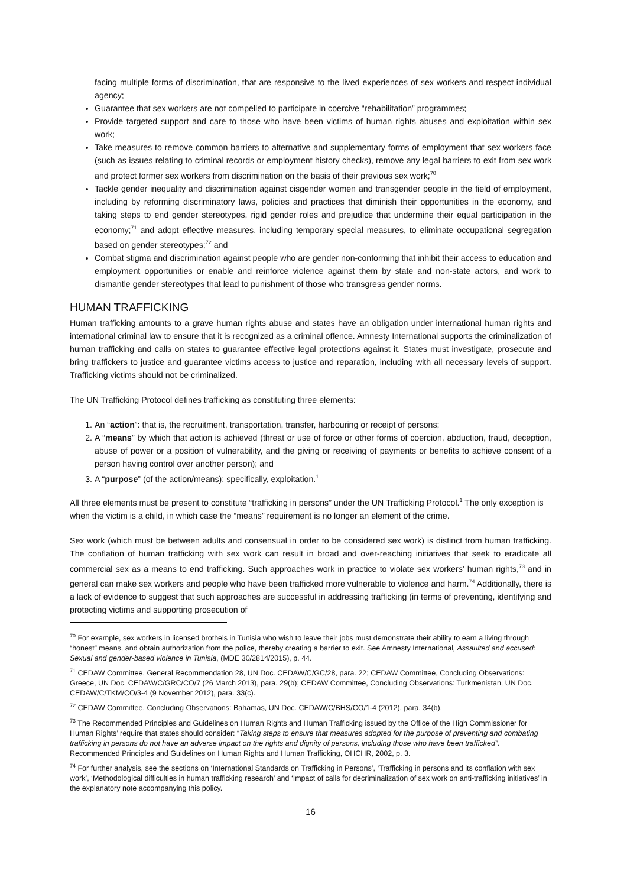facing multiple forms of discrimination, that are responsive to the lived experiences of sex workers and respect individual agency;
Guarantee that sex workers are not compelled to participate in coercive “rehabilitation” programmes;
Provide targeted support and care to those who have been victims of human rights abuses and exploitation within sex work;
Take measures to remove common barriers to alternative and supplementary forms of employment that sex workers face (such as issues relating to criminal records or employment history checks), remove any legal barriers to exit from sex work and protect former sex workers from discrimination on the basis of their previous sex work;<sup>70</sup>
Tackle gender inequality and discrimination against cisgender women and transgender people in the field of employment, including by reforming discriminatory laws, policies and practices that diminish their opportunities in the economy, and taking steps to end gender stereotypes, rigid gender roles and prejudice that undermine their equal participation in the economy;<sup>71</sup> and adopt effective measures, including temporary special measures, to eliminate occupational segregation based on gender stereotypes;<sup>72</sup> and
Combat stigma and discrimination against people who are gender non-conforming that inhibit their access to education and employment opportunities or enable and reinforce violence against them by state and non-state actors, and work to dismantle gender stereotypes that lead to punishment of those who transgress gender norms.
HUMAN TRAFFICKING
Human trafficking amounts to a grave human rights abuse and states have an obligation under international human rights and international criminal law to ensure that it is recognized as a criminal offence. Amnesty International supports the criminalization of human trafficking and calls on states to guarantee effective legal protections against it. States must investigate, prosecute and bring traffickers to justice and guarantee victims access to justice and reparation, including with all necessary levels of support. Trafficking victims should not be criminalized.
The UN Trafficking Protocol defines trafficking as constituting three elements:
1. An “action”: that is, the recruitment, transportation, transfer, harbouring or receipt of persons;
2. A “means” by which that action is achieved (threat or use of force or other forms of coercion, abduction, fraud, deception, abuse of power or a position of vulnerability, and the giving or receiving of payments or benefits to achieve consent of a person having control over another person); and
3. A “purpose” (of the action/means): specifically, exploitation.<sup>1</sup>
All three elements must be present to constitute “trafficking in persons” under the UN Trafficking Protocol.<sup>1</sup> The only exception is when the victim is a child, in which case the “means” requirement is no longer an element of the crime.
Sex work (which must be between adults and consensual in order to be considered sex work) is distinct from human trafficking. The conflation of human trafficking with sex work can result in broad and over-reaching initiatives that seek to eradicate all commercial sex as a means to end trafficking. Such approaches work in practice to violate sex workers’ human rights,<sup>73</sup> and in general can make sex workers and people who have been trafficked more vulnerable to violence and harm.<sup>74</sup> Additionally, there is a lack of evidence to suggest that such approaches are successful in addressing trafficking (in terms of preventing, identifying and protecting victims and supporting prosecution of
<sup>70</sup> For example, sex workers in licensed brothels in Tunisia who wish to leave their jobs must demonstrate their ability to earn a living through “honest” means, and obtain authorization from the police, thereby creating a barrier to exit. See Amnesty International, Assaulted and accused: Sexual and gender-based violence in Tunisia, (MDE 30/2814/2015), p. 44.
<sup>71</sup> CEDAW Committee, General Recommendation 28, UN Doc. CEDAW/C/GC/28, para. 22; CEDAW Committee, Concluding Observations: Greece, UN Doc. CEDAW/C/GRC/CO/7 (26 March 2013), para. 29(b); CEDAW Committee, Concluding Observations: Turkmenistan, UN Doc. CEDAW/C/TKM/CO/3-4 (9 November 2012), para. 33(c).
<sup>72</sup> CEDAW Committee, Concluding Observations: Bahamas, UN Doc. CEDAW/C/BHS/CO/1-4 (2012), para. 34(b).
<sup>73</sup> The Recommended Principles and Guidelines on Human Rights and Human Trafficking issued by the Office of the High Commissioner for Human Rights’ require that states should consider: “Taking steps to ensure that measures adopted for the purpose of preventing and combating trafficking in persons do not have an adverse impact on the rights and dignity of persons, including those who have been trafficked”. Recommended Principles and Guidelines on Human Rights and Human Trafficking, OHCHR, 2002, p. 3.
<sup>74</sup> For further analysis, see the sections on ‘International Standards on Trafficking in Persons’, ‘Trafficking in persons and its conflation with sex work’, ‘Methodological difficulties in human trafficking research’ and ‘Impact of calls for decriminalization of sex work on anti-trafficking initiatives’ in the explanatory note accompanying this policy.
16